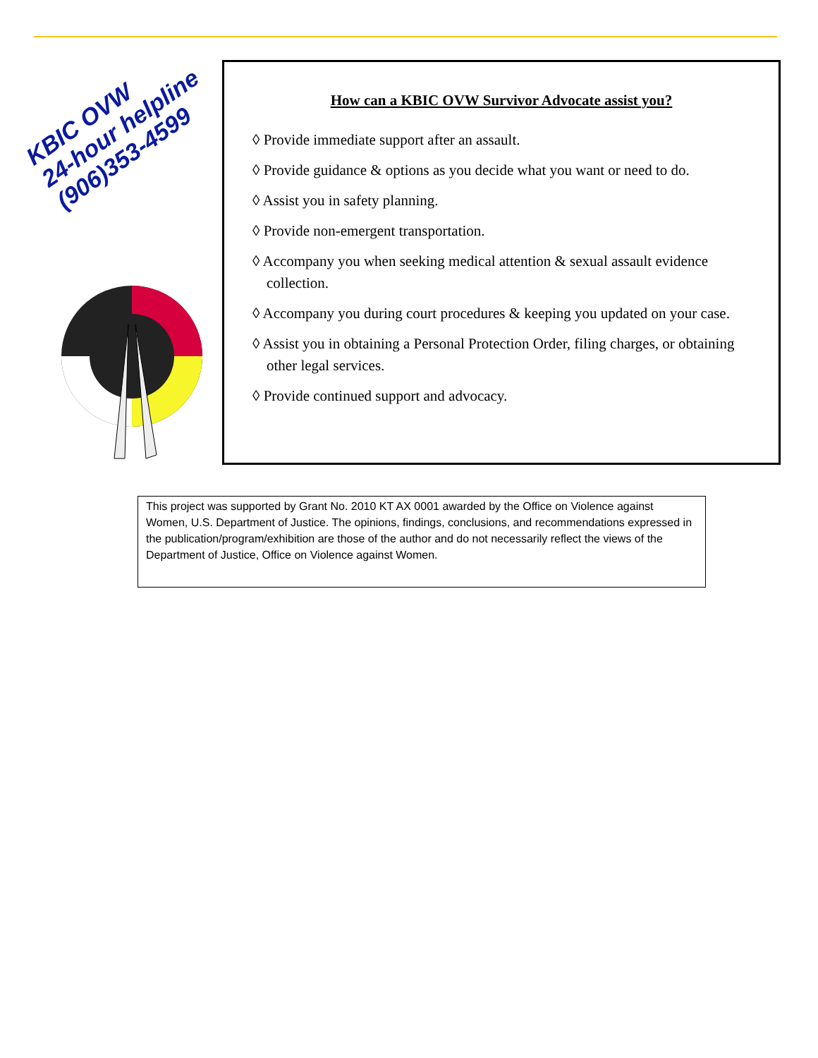KBIC OVW
24-hour helpline
(906)353-4599
How can a KBIC OVW Survivor Advocate assist you?
◊ Provide immediate support after an assault.
◊ Provide guidance & options as you decide what you want or need to do.
◊ Assist you in safety planning.
◊ Provide non-emergent transportation.
◊ Accompany you when seeking medical attention & sexual assault evidence collection.
◊ Accompany you during court procedures & keeping you updated on your case.
◊ Assist you in obtaining a Personal Protection Order, filing charges, or obtaining other legal services.
◊ Provide continued support and advocacy.
This project was supported by Grant No. 2010 KT AX 0001 awarded by the Office on Violence against Women, U.S. Department of Justice. The opinions, findings, conclusions, and recommendations expressed in the publication/program/exhibition are those of the author and do not necessarily reflect the views of the Department of Justice, Office on Violence against Women.